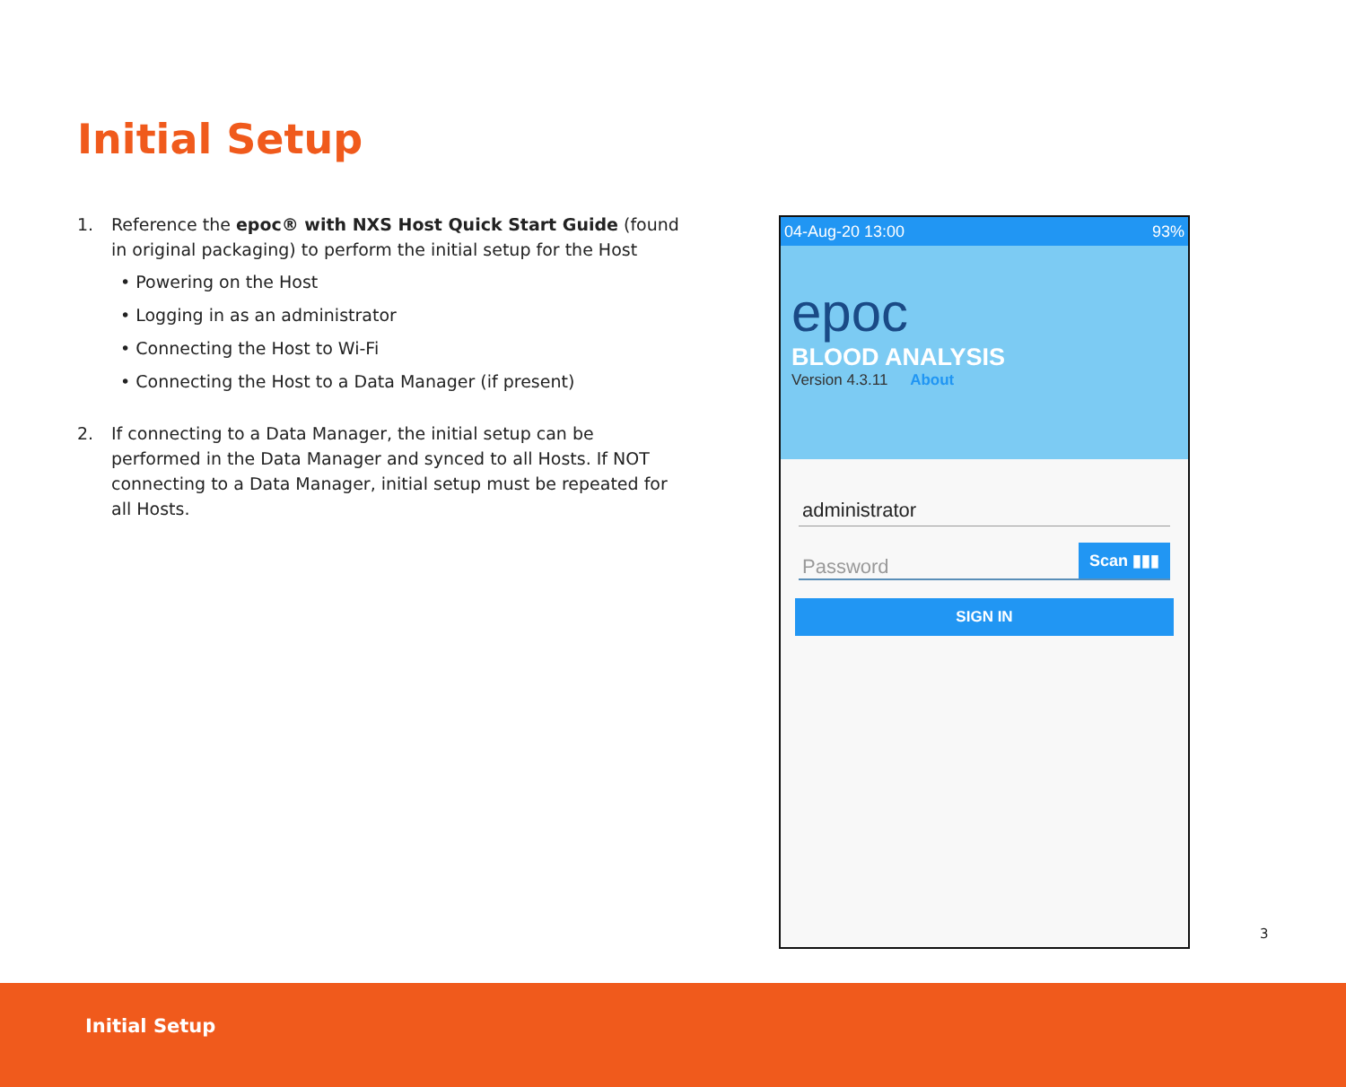Initial Setup
1. Reference the epoc® with NXS Host Quick Start Guide (found in original packaging) to perform the initial setup for the Host
• Powering on the Host
• Logging in as an administrator
• Connecting the Host to Wi-Fi
• Connecting the Host to a Data Manager (if present)
2. If connecting to a Data Manager, the initial setup can be performed in the Data Manager and synced to all Hosts. If NOT connecting to a Data Manager, initial setup must be repeated for all Hosts.
04-Aug-20 13:00 93%
epoc
BLOOD ANALYSIS
Version 4.3.11 About
administrator
Password Scan ▮▮▮
SIGN IN
3
Initial Setup